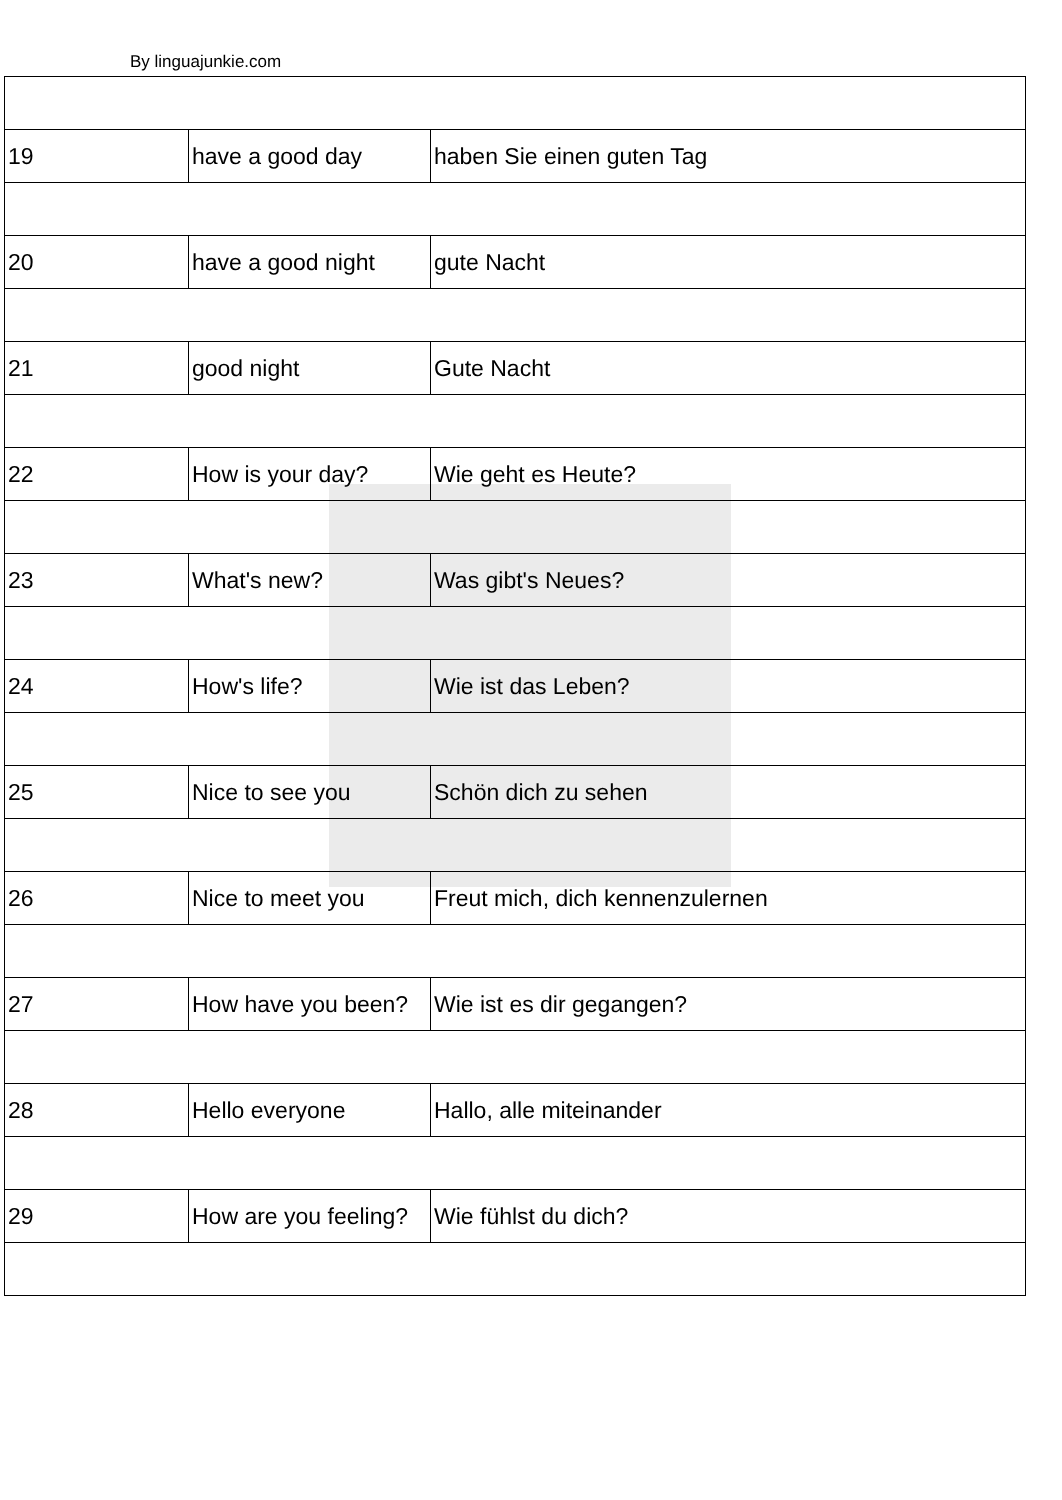By linguajunkie.com
| 19 | have a good day | haben Sie einen guten Tag |
| 20 | have a good night | gute Nacht |
| 21 | good night | Gute Nacht |
| 22 | How is your day? | Wie geht es Heute? |
| 23 | What's new? | Was gibt's Neues? |
| 24 | How's life? | Wie ist das Leben? |
| 25 | Nice to see you | Schön dich zu sehen |
| 26 | Nice to meet you | Freut mich, dich kennenzulernen |
| 27 | How have you been? | Wie ist es dir gegangen? |
| 28 | Hello everyone | Hallo, alle miteinander |
| 29 | How are you feeling? | Wie fühlst du dich? |